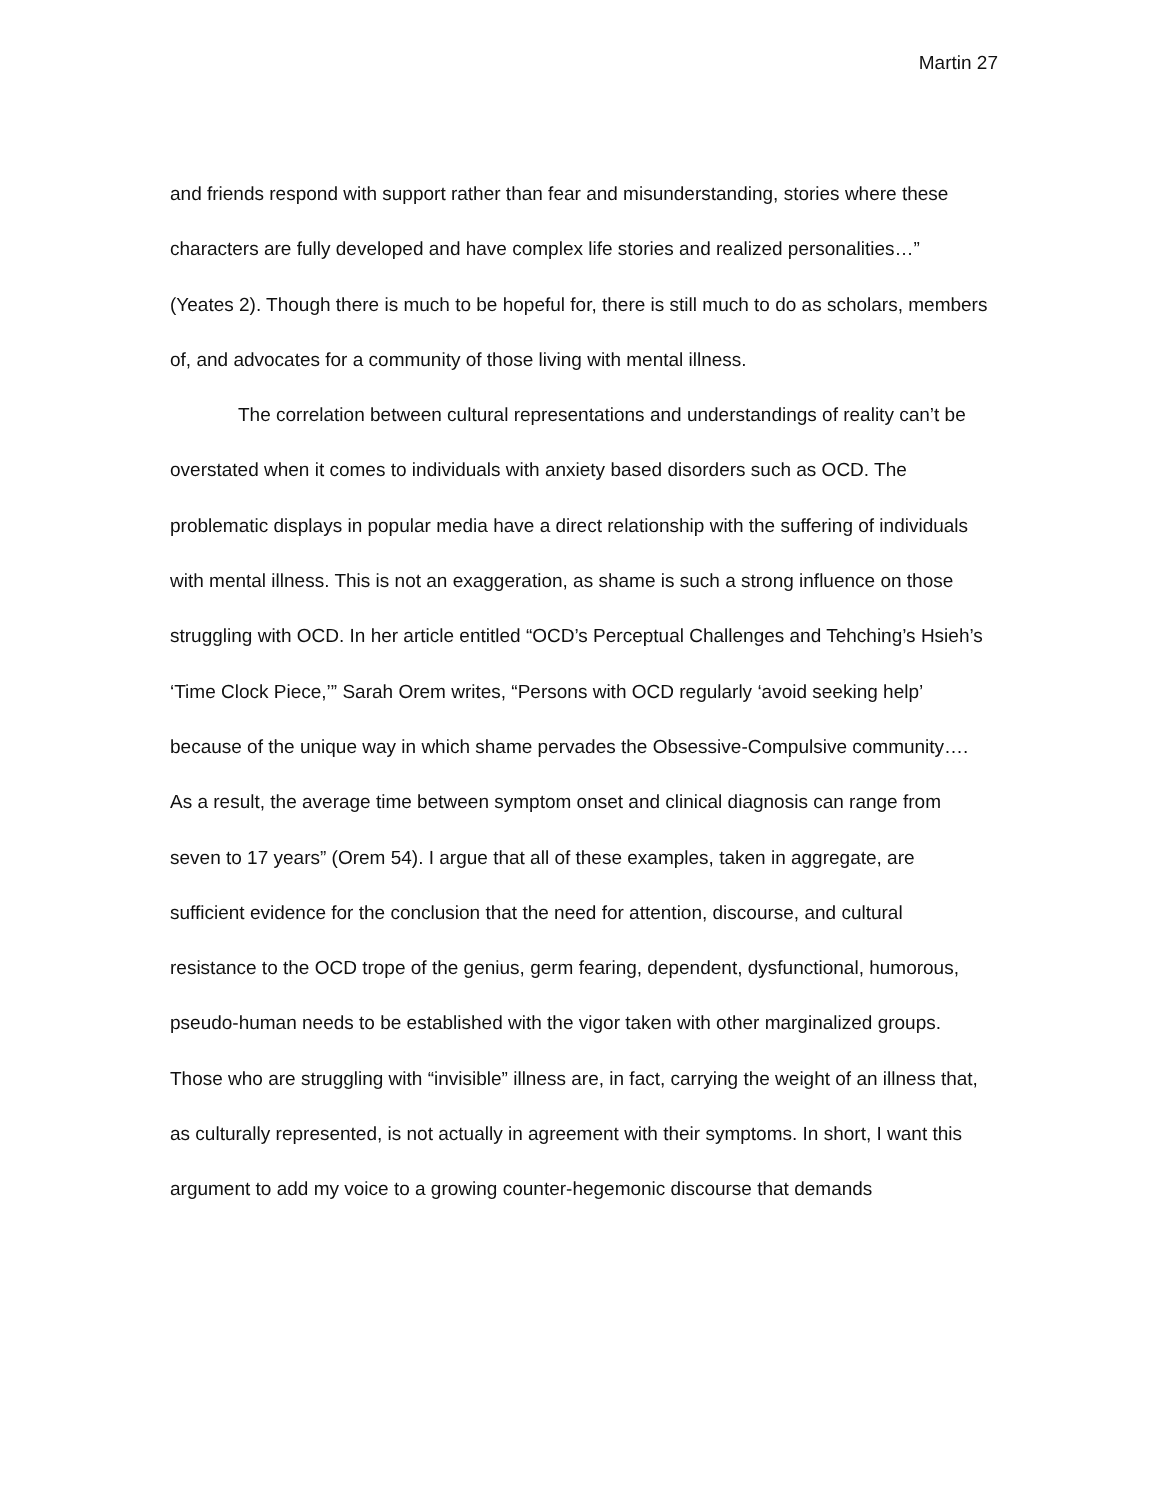Martin 27
and friends respond with support rather than fear and misunderstanding, stories where these characters are fully developed and have complex life stories and realized personalities…” (Yeates 2). Though there is much to be hopeful for, there is still much to do as scholars, members of, and advocates for a community of those living with mental illness.
The correlation between cultural representations and understandings of reality can’t be overstated when it comes to individuals with anxiety based disorders such as OCD. The problematic displays in popular media have a direct relationship with the suffering of individuals with mental illness. This is not an exaggeration, as shame is such a strong influence on those struggling with OCD. In her article entitled “OCD’s Perceptual Challenges and Tehching’s Hsieh’s ‘Time Clock Piece,’” Sarah Orem writes, “Persons with OCD regularly ‘avoid seeking help’ because of the unique way in which shame pervades the Obsessive-Compulsive community…. As a result, the average time between symptom onset and clinical diagnosis can range from seven to 17 years” (Orem 54). I argue that all of these examples, taken in aggregate, are sufficient evidence for the conclusion that the need for attention, discourse, and cultural resistance to the OCD trope of the genius, germ fearing, dependent, dysfunctional, humorous, pseudo-human needs to be established with the vigor taken with other marginalized groups. Those who are struggling with “invisible” illness are, in fact, carrying the weight of an illness that, as culturally represented, is not actually in agreement with their symptoms. In short, I want this argument to add my voice to a growing counter-hegemonic discourse that demands